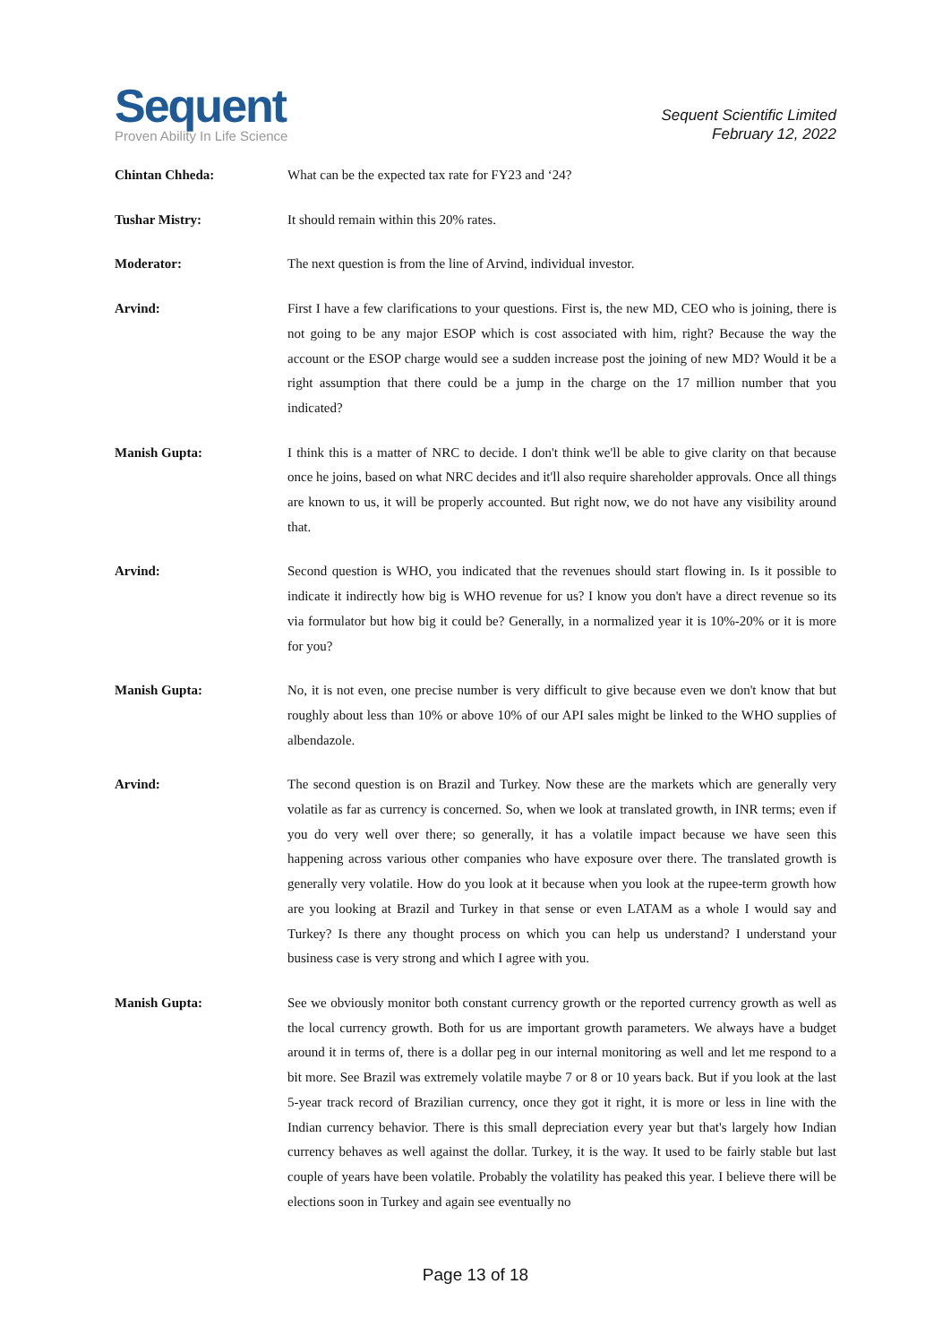Sequent
Proven Ability In Life Science
Sequent Scientific Limited
February 12, 2022
Chintan Chheda: What can be the expected tax rate for FY23 and ‘24?
Tushar Mistry: It should remain within this 20% rates.
Moderator: The next question is from the line of Arvind, individual investor.
Arvind: First I have a few clarifications to your questions. First is, the new MD, CEO who is joining, there is not going to be any major ESOP which is cost associated with him, right? Because the way the account or the ESOP charge would see a sudden increase post the joining of new MD? Would it be a right assumption that there could be a jump in the charge on the 17 million number that you indicated?
Manish Gupta: I think this is a matter of NRC to decide. I don't think we'll be able to give clarity on that because once he joins, based on what NRC decides and it'll also require shareholder approvals. Once all things are known to us, it will be properly accounted. But right now, we do not have any visibility around that.
Arvind: Second question is WHO, you indicated that the revenues should start flowing in. Is it possible to indicate it indirectly how big is WHO revenue for us? I know you don't have a direct revenue so its via formulator but how big it could be? Generally, in a normalized year it is 10%-20% or it is more for you?
Manish Gupta: No, it is not even, one precise number is very difficult to give because even we don't know that but roughly about less than 10% or above 10% of our API sales might be linked to the WHO supplies of albendazole.
Arvind: The second question is on Brazil and Turkey. Now these are the markets which are generally very volatile as far as currency is concerned. So, when we look at translated growth, in INR terms; even if you do very well over there; so generally, it has a volatile impact because we have seen this happening across various other companies who have exposure over there. The translated growth is generally very volatile. How do you look at it because when you look at the rupee-term growth how are you looking at Brazil and Turkey in that sense or even LATAM as a whole I would say and Turkey? Is there any thought process on which you can help us understand? I understand your business case is very strong and which I agree with you.
Manish Gupta: See we obviously monitor both constant currency growth or the reported currency growth as well as the local currency growth. Both for us are important growth parameters. We always have a budget around it in terms of, there is a dollar peg in our internal monitoring as well and let me respond to a bit more. See Brazil was extremely volatile maybe 7 or 8 or 10 years back. But if you look at the last 5-year track record of Brazilian currency, once they got it right, it is more or less in line with the Indian currency behavior. There is this small depreciation every year but that's largely how Indian currency behaves as well against the dollar. Turkey, it is the way. It used to be fairly stable but last couple of years have been volatile. Probably the volatility has peaked this year. I believe there will be elections soon in Turkey and again see eventually no
Page 13 of 18